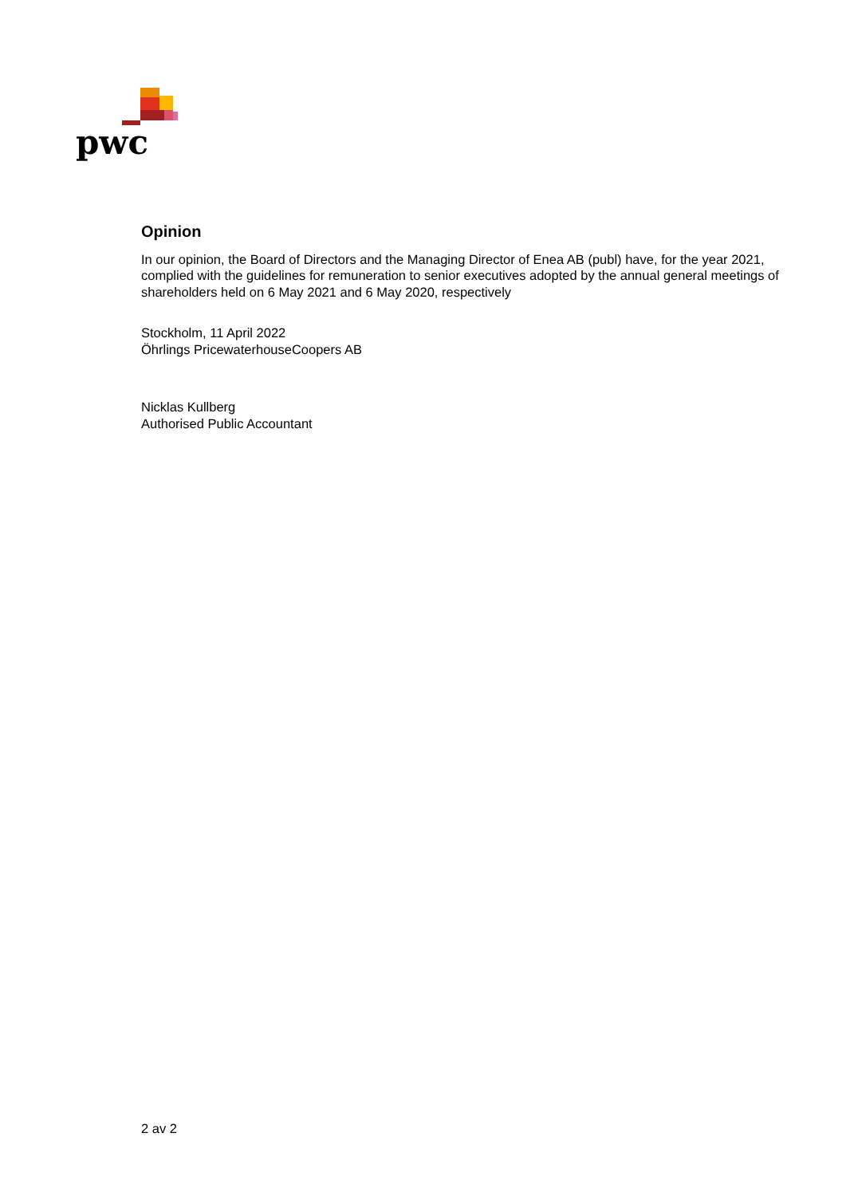pwc
Opinion
In our opinion, the Board of Directors and the Managing Director of Enea AB (publ) have, for the year 2021, complied with the guidelines for remuneration to senior executives adopted by the annual general meetings of shareholders held on 6 May 2021 and 6 May 2020, respectively
Stockholm, 11 April 2022
Öhrlings PricewaterhouseCoopers AB
Nicklas Kullberg
Authorised Public Accountant
2 av 2